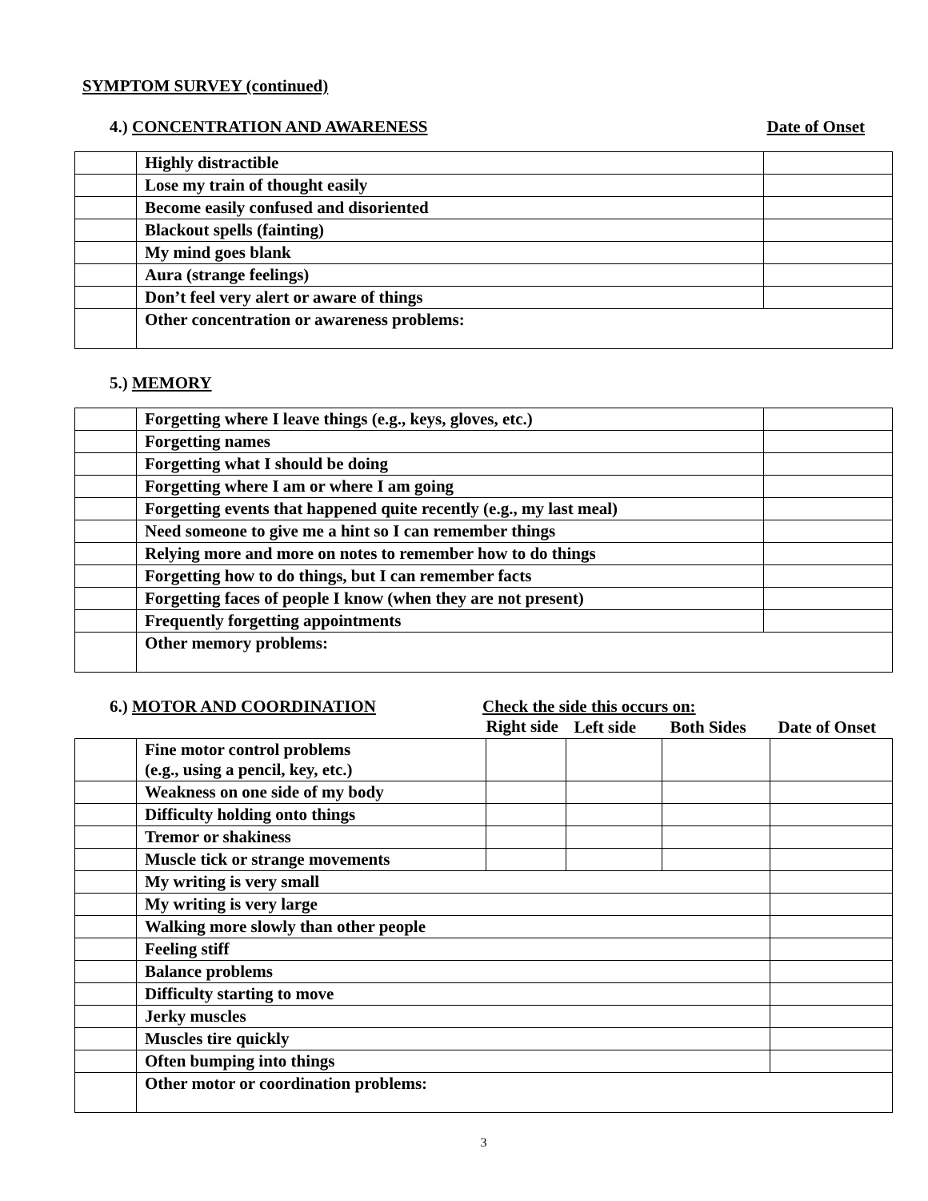SYMPTOM SURVEY (continued)
4.) CONCENTRATION AND AWARENESS Date of Onset
| | Highly distractible | |
| | Lose my train of thought easily | |
| | Become easily confused and disoriented | |
| | Blackout spells (fainting) | |
| | My mind goes blank | |
| | Aura (strange feelings) | |
| | Don’t feel very alert or aware of things | |
| | Other concentration or awareness problems: | |
5.) MEMORY
| | Forgetting where I leave things (e.g., keys, gloves, etc.) | |
| | Forgetting names | |
| | Forgetting what I should be doing | |
| | Forgetting where I am or where I am going | |
| | Forgetting events that happened quite recently (e.g., my last meal) | |
| | Need someone to give me a hint so I can remember things | |
| | Relying more and more on notes to remember how to do things | |
| | Forgetting how to do things, but I can remember facts | |
| | Forgetting faces of people I know (when they are not present) | |
| | Frequently forgetting appointments | |
| | Other memory problems: | |
6.) MOTOR AND COORDINATION Check the side this occurs on:
| | | Right side | Left side | Both Sides | Date of Onset |
| | Fine motor control problems (e.g., using a pencil, key, etc.) | | | | |
| | Weakness on one side of my body | | | | |
| | Difficulty holding onto things | | | | |
| | Tremor or shakiness | | | | |
| | Muscle tick or strange movements | | | | |
| | My writing is very small | | | | |
| | My writing is very large | | | | |
| | Walking more slowly than other people | | | | |
| | Feeling stiff | | | | |
| | Balance problems | | | | |
| | Difficulty starting to move | | | | |
| | Jerky muscles | | | | |
| | Muscles tire quickly | | | | |
| | Often bumping into things | | | | |
| | Other motor or coordination problems: | | | | |
3